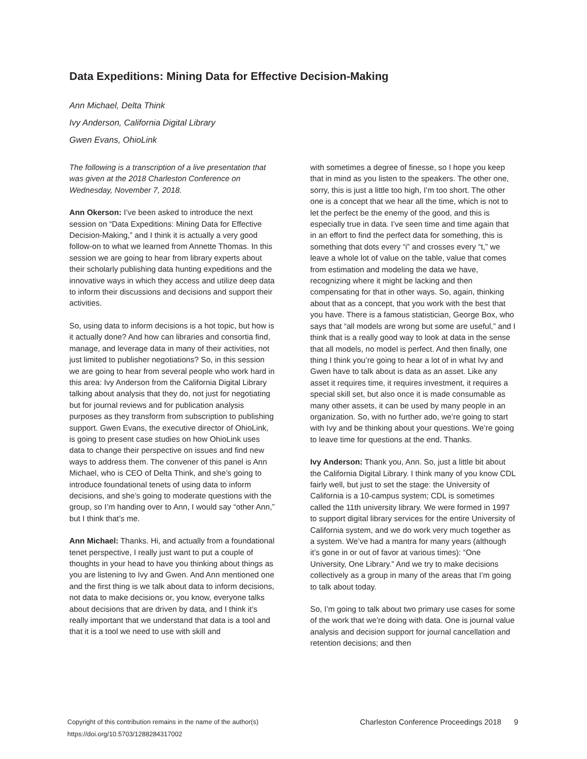Data Expeditions: Mining Data for Effective Decision-Making
Ann Michael, Delta Think
Ivy Anderson, California Digital Library
Gwen Evans, OhioLink
The following is a transcription of a live presentation that was given at the 2018 Charleston Conference on Wednesday, November 7, 2018.
Ann Okerson: I’ve been asked to introduce the next session on “Data Expeditions: Mining Data for Effective Decision-Making,” and I think it is actually a very good follow-on to what we learned from Annette Thomas. In this session we are going to hear from library experts about their scholarly publishing data hunting expeditions and the innovative ways in which they access and utilize deep data to inform their discussions and decisions and support their activities.
So, using data to inform decisions is a hot topic, but how is it actually done? And how can libraries and consortia find, manage, and leverage data in many of their activities, not just limited to publisher negotiations? So, in this session we are going to hear from several people who work hard in this area: Ivy Anderson from the California Digital Library talking about analysis that they do, not just for negotiating but for journal reviews and for publication analysis purposes as they transform from subscription to publishing support. Gwen Evans, the executive director of OhioLink, is going to present case studies on how OhioLink uses data to change their perspective on issues and find new ways to address them. The convener of this panel is Ann Michael, who is CEO of Delta Think, and she’s going to introduce foundational tenets of using data to inform decisions, and she’s going to moderate questions with the group, so I’m handing over to Ann, I would say “other Ann,” but I think that’s me.
Ann Michael: Thanks. Hi, and actually from a foundational tenet perspective, I really just want to put a couple of thoughts in your head to have you thinking about things as you are listening to Ivy and Gwen. And Ann mentioned one and the first thing is we talk about data to inform decisions, not data to make decisions or, you know, everyone talks about decisions that are driven by data, and I think it’s really important that we understand that data is a tool and that it is a tool we need to use with skill and
with sometimes a degree of finesse, so I hope you keep that in mind as you listen to the speakers. The other one, sorry, this is just a little too high, I’m too short. The other one is a concept that we hear all the time, which is not to let the perfect be the enemy of the good, and this is especially true in data. I’ve seen time and time again that in an effort to find the perfect data for something, this is something that dots every “i” and crosses every “t,” we leave a whole lot of value on the table, value that comes from estimation and modeling the data we have, recognizing where it might be lacking and then compensating for that in other ways. So, again, thinking about that as a concept, that you work with the best that you have. There is a famous statistician, George Box, who says that “all models are wrong but some are useful,” and I think that is a really good way to look at data in the sense that all models, no model is perfect. And then finally, one thing I think you’re going to hear a lot of in what Ivy and Gwen have to talk about is data as an asset. Like any asset it requires time, it requires investment, it requires a special skill set, but also once it is made consumable as many other assets, it can be used by many people in an organization. So, with no further ado, we’re going to start with Ivy and be thinking about your questions. We’re going to leave time for questions at the end. Thanks.
Ivy Anderson: Thank you, Ann. So, just a little bit about the California Digital Library. I think many of you know CDL fairly well, but just to set the stage: the University of California is a 10-campus system; CDL is sometimes called the 11th university library. We were formed in 1997 to support digital library services for the entire University of California system, and we do work very much together as a system. We’ve had a mantra for many years (although it’s gone in or out of favor at various times): “One University, One Library.” And we try to make decisions collectively as a group in many of the areas that I’m going to talk about today.
So, I’m going to talk about two primary use cases for some of the work that we’re doing with data. One is journal value analysis and decision support for journal cancellation and retention decisions; and then
Copyright of this contribution remains in the name of the author(s)
https://doi.org/10.5703/1288284317002
Charleston Conference Proceedings 2018 9